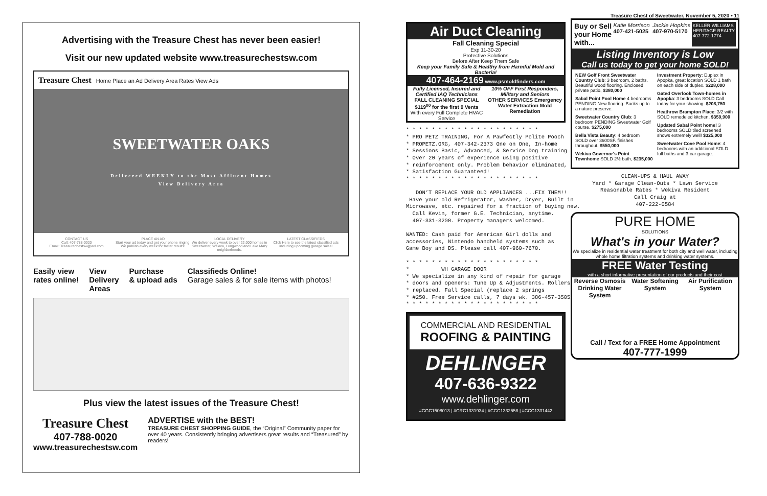Advertising with the Treasure Chest has never been easier!
Visit our new updated website www.treasurechestsw.com
Treasure Chest Home Place an Ad Delivery Area Rates View Ads
SWEETWATER OAKS
Delivered WEEKLY to the Most Affluent Homes
View Delivery Area
CONTACT US
Call: 407-788-0020
Email: Treasurechestsw@aol.com
PLACE AN AD
Start your ad today and get your phone ringing. We publish every week for faster results!
LOCAL DELIVERY
We deliver every week to over 22,000 homes in Sweetwater, Wekiva, Longwood and Lake Mary neighborhoods.
LATEST CLASSIFIEDS
Click Here to see the latest classified ads including upcoming garage sales!
Easily view
rates online!
View
Delivery
Areas
Purchase
& upload ads
Classifieds Online!
Garage sales & for sale items with photos!
Plus view the latest issues of the Treasure Chest!
Treasure Chest
407-788-0020
www.treasurechestsw.com
ADVERTISE with the BEST!
TREASURE CHEST SHOPPING GUIDE, the “Original” Community paper for over 40 years. Consistently bringing advertisers great results and “Treasured” by readers!
Air Duct Cleaning
Fall Cleaning Special
Exp 11-30-20
Protective Solutions
Before After Keep Them Safe
Keep your Family Safe & Healthy from Harmful Mold and Bacteria!
407-464-2169 www.psmoldfinders.com
Fully Licensed, Insured and Certified IAQ Technicians
FALL CLEANING SPECIAL $119<sup>00</sup> for the first 9 Vents
With every Full Complete HVAC Service
10% OFF First Responders, Military and Seniors
OTHER SERVICES Emergency Water Extraction Mold Remediation
* * * * * * * * * * * * * * * * * * * * * * PRO PETZ TRAINING, For A Pawfectly Polite Pooch * PROPETZ.ORG, 407-342-2373 One on One, In-home * Sessions Basic, Advanced, & Service Dog training * Over 20 years of experience using positive * reinforcement only. Problem behavior eliminated, * Satisfaction Guaranteed! * * * * * * * * * * * * * * * * * * * * * DON’T REPLACE YOUR OLD APPLIANCES ...FIX THEM!! Have your old Refrigerator, Washer, Dryer, Built in Microwave, etc. repaired for a fraction of buying new. Call Kevin, former G.E. Technician, anytime. 407-331-3200. Property managers welcomed. WANTED: Cash paid for American Girl dolls and accessories, Nintendo handheld systems such as Game Boy and DS. Please call 407-960-7670. * * * * * * * * * * * * * * * * * * * * * * WH GARAGE DOOR * We specialize in any kind of repair for garage * doors and openers: Tune Up & Adjustments. Rollers * replaced. Fall Special (replace 2 springs * #250. Free Service calls, 7 days wk. 386-457-3505 * * * * * * * * * * * * * * * * * * * * *
COMMERCIAL AND RESIDENTIAL
ROOFING & PAINTING
DEHLINGER
407-636-9322
www.dehlinger.com
#CGC1508013 | #CRC1331934 | #CCC1332558 | #CCC1331442
Treasure Chest of Sweetwater, November 5, 2020 • 11
Buy or Sell your Home with...
Katie Morrison
407-421-5025
Jackie Hopkins
407-970-5170
KELLER WILLIAMS
HERITAGE REALTY
407-772-1774
Listing Inventory is Low
Call us today to get your home SOLD!
NEW Golf Front Sweetwater Country Club: 3 bedroom, 2 baths. Beautiful wood flooring. Enclosed private patio, $380,000
Sabal Point Pool Home 4 bedrooms PENDING New flooring. Backs up to a nature preserve.
Sweetwater Country Club: 3 bedroom PENDING Sweetwater Golf course. $275,000
Bella Vista Beauty: 4 bedroom SOLD over 3600SF. finishes throughout. $550,000
Wekiva Governor's Point Townhome SOLD 2½ bath, $235,000
Investment Property: Duplex in Apopka, great location SOLD 1 bath on each side of duplex. $228,000
Gated Overlook Town-homes in Apopka: 3 bedrooms SOLD Call today for your showing. $208,750
Heathrow Brampton Place: 3/2 with SOLD remodeled kitchen, $359,900
Updated Sabal Point home! 3 bedrooms SOLD tiled screened shows extremely well! $325,000
Sweetwater Cove Pool Home: 4 bedrooms with an additional SOLD full baths and 3-car garage.
CLEAN-UPS & HAUL AWAY Yard * Garage Clean-Outs * Lawn Service Reasonable Rates * Wekiva Resident Call Craig at 407-222-0584
PURE HOME
SOLUTIONS
What's in your Water?
We specialize in residential water treatment for both city and well water, including whole home filtration systems and drinking water systems.
FREE Water Testing
with a short informative presentation of our products and their cost
Reverse Osmosis Drinking Water System
Water Softening System Air Purification System
Call / Text for a FREE Home Appointment
407-777-1999